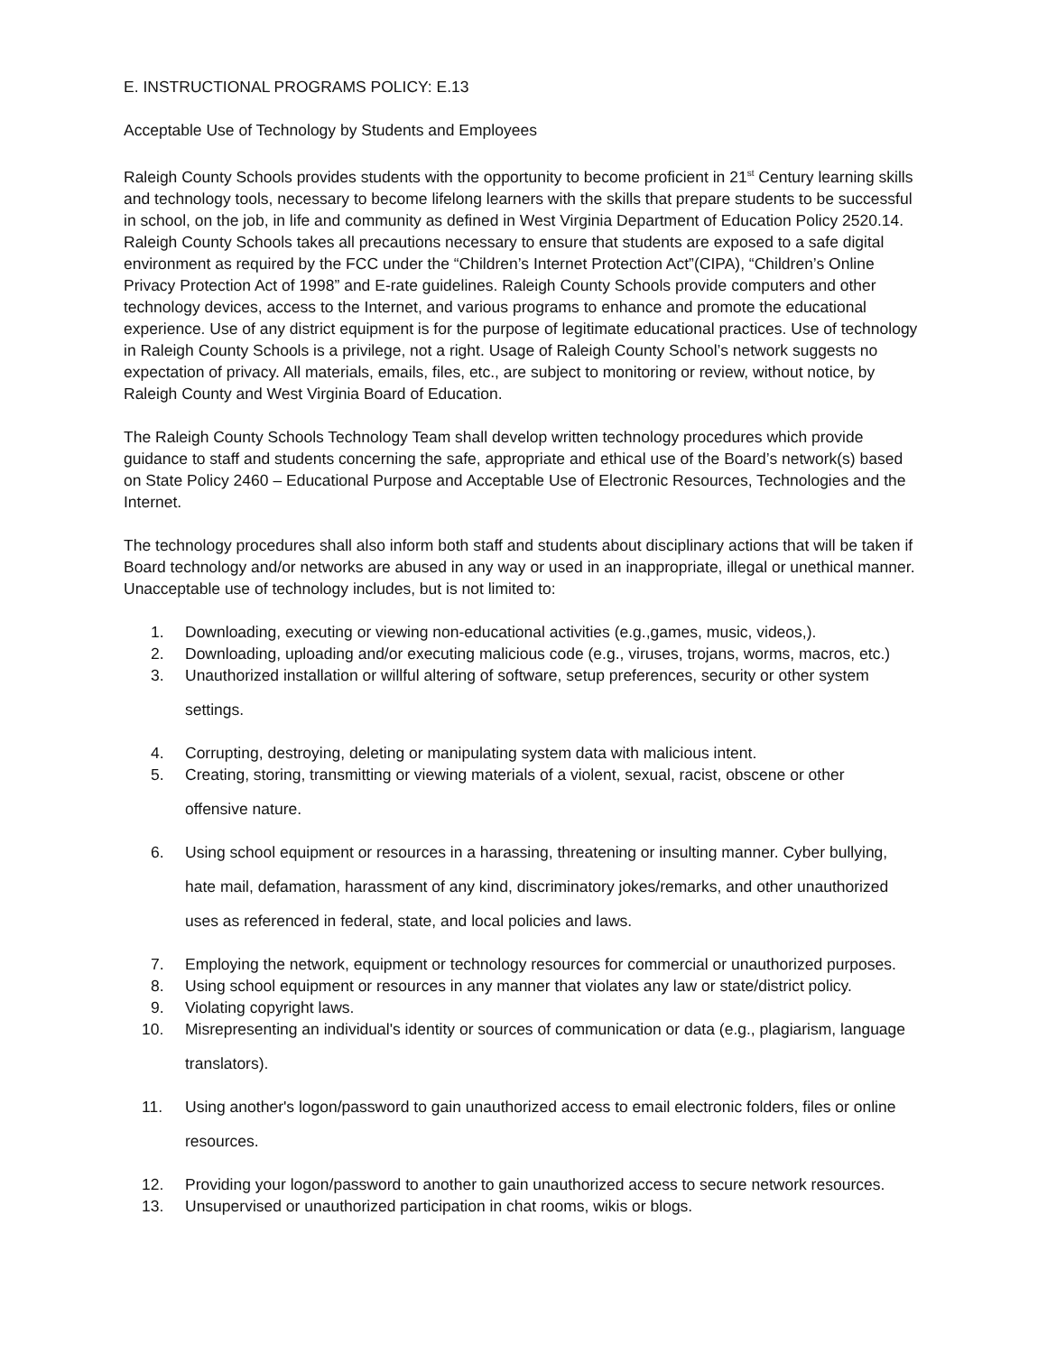E. INSTRUCTIONAL PROGRAMS POLICY: E.13
Acceptable Use of Technology by Students and Employees
Raleigh County Schools provides students with the opportunity to become proficient in 21<sup>st</sup> Century learning skills and technology tools, necessary to become lifelong learners with the skills that prepare students to be successful in school, on the job, in life and community as defined in West Virginia Department of Education Policy 2520.14. Raleigh County Schools takes all precautions necessary to ensure that students are exposed to a safe digital environment as required by the FCC under the “Children’s Internet Protection Act”(CIPA), “Children’s Online Privacy Protection Act of 1998” and E-rate guidelines. Raleigh County Schools provide computers and other technology devices, access to the Internet, and various programs to enhance and promote the educational experience. Use of any district equipment is for the purpose of legitimate educational practices. Use of technology in Raleigh County Schools is a privilege, not a right. Usage of Raleigh County School’s network suggests no expectation of privacy. All materials, emails, files, etc., are subject to monitoring or review, without notice, by Raleigh County and West Virginia Board of Education.
The Raleigh County Schools Technology Team shall develop written technology procedures which provide guidance to staff and students concerning the safe, appropriate and ethical use of the Board’s network(s) based on State Policy 2460 – Educational Purpose and Acceptable Use of Electronic Resources, Technologies and the Internet.
The technology procedures shall also inform both staff and students about disciplinary actions that will be taken if Board technology and/or networks are abused in any way or used in an inappropriate, illegal or unethical manner. Unacceptable use of technology includes, but is not limited to:
1. Downloading, executing or viewing non-educational activities (e.g.,games, music, videos,).
2. Downloading, uploading and/or executing malicious code (e.g., viruses, trojans, worms, macros, etc.)
3. Unauthorized installation or willful altering of software, setup preferences, security or other system
settings.
4. Corrupting, destroying, deleting or manipulating system data with malicious intent.
5. Creating, storing, transmitting or viewing materials of a violent, sexual, racist, obscene or other
offensive nature.
6. Using school equipment or resources in a harassing, threatening or insulting manner. Cyber bullying,
hate mail, defamation, harassment of any kind, discriminatory jokes/remarks, and other unauthorized
uses as referenced in federal, state, and local policies and laws.
7. Employing the network, equipment or technology resources for commercial or unauthorized purposes.
8. Using school equipment or resources in any manner that violates any law or state/district policy.
9. Violating copyright laws.
10. Misrepresenting an individual's identity or sources of communication or data (e.g., plagiarism, language
translators).
11. Using another's logon/password to gain unauthorized access to email electronic folders, files or online
resources.
12. Providing your logon/password to another to gain unauthorized access to secure network resources.
13. Unsupervised or unauthorized participation in chat rooms, wikis or blogs.